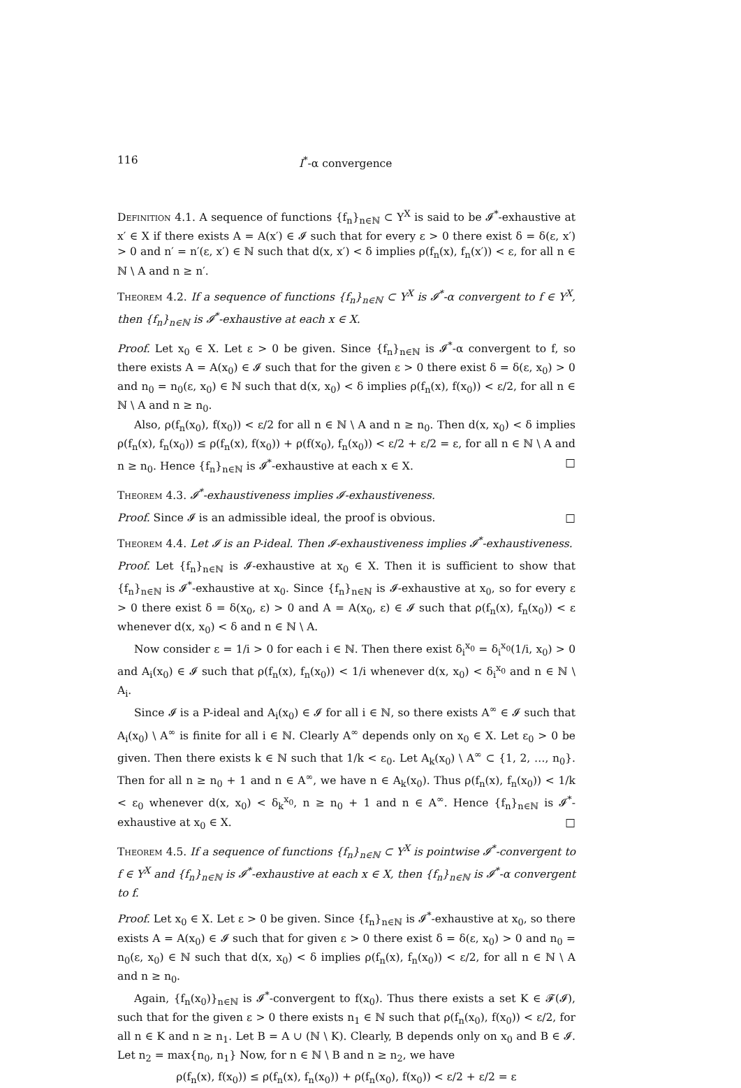116 I<sup>*</sup>-α convergence
Definition 4.1. A sequence of functions {f<sub>n</sub>}<sub>n∈ℕ</sub> ⊂ Y<sup>X</sup> is said to be 𝓘<sup>*</sup>-exhaustive at x′ ∈ X if there exists A = A(x′) ∈ 𝓘 such that for every ε > 0 there exist δ = δ(ε, x′) > 0 and n′ = n′(ε, x′) ∈ ℕ such that d(x, x′) < δ implies ρ(f<sub>n</sub>(x), f<sub>n</sub>(x′)) < ε, for all n ∈ ℕ \ A and n ≥ n′.
Theorem 4.2. If a sequence of functions {f<sub>n</sub>}<sub>n∈ℕ</sub> ⊂ Y<sup>X</sup> is 𝓘<sup>*</sup>-α convergent to f ∈ Y<sup>X</sup>, then {f<sub>n</sub>}<sub>n∈ℕ</sub> is 𝓘<sup>*</sup>-exhaustive at each x ∈ X.
Proof. Let x<sub>0</sub> ∈ X. Let ε > 0 be given. Since {f<sub>n</sub>}<sub>n∈ℕ</sub> is 𝓘<sup>*</sup>-α convergent to f, so there exists A = A(x<sub>0</sub>) ∈ 𝓘 such that for the given ε > 0 there exist δ = δ(ε, x<sub>0</sub>) > 0 and n<sub>0</sub> = n<sub>0</sub>(ε, x<sub>0</sub>) ∈ ℕ such that d(x, x<sub>0</sub>) < δ implies ρ(f<sub>n</sub>(x), f(x<sub>0</sub>)) < ε/2, for all n ∈ ℕ \ A and n ≥ n<sub>0</sub>.
Also, ρ(f<sub>n</sub>(x<sub>0</sub>), f(x<sub>0</sub>)) < ε/2 for all n ∈ ℕ \ A and n ≥ n<sub>0</sub>. Then d(x, x<sub>0</sub>) < δ implies ρ(f<sub>n</sub>(x), f<sub>n</sub>(x<sub>0</sub>)) ≤ ρ(f<sub>n</sub>(x), f(x<sub>0</sub>)) + ρ(f(x<sub>0</sub>), f<sub>n</sub>(x<sub>0</sub>)) < ε/2 + ε/2 = ε, for all n ∈ ℕ \ A and n ≥ n<sub>0</sub>. Hence {f<sub>n</sub>}<sub>n∈ℕ</sub> is 𝓘<sup>*</sup>-exhaustive at each x ∈ X. □
Theorem 4.3. 𝓘<sup>*</sup>-exhaustiveness implies 𝓘-exhaustiveness.
Proof. Since 𝓘 is an admissible ideal, the proof is obvious. □
Theorem 4.4. Let 𝓘 is an P-ideal. Then 𝓘-exhaustiveness implies 𝓘<sup>*</sup>-exhaustiveness.
Proof. Let {f<sub>n</sub>}<sub>n∈ℕ</sub> is 𝓘-exhaustive at x<sub>0</sub> ∈ X. Then it is sufficient to show that {f<sub>n</sub>}<sub>n∈ℕ</sub> is 𝓘<sup>*</sup>-exhaustive at x<sub>0</sub>. Since {f<sub>n</sub>}<sub>n∈ℕ</sub> is 𝓘-exhaustive at x<sub>0</sub>, so for every ε > 0 there exist δ = δ(x<sub>0</sub>, ε) > 0 and A = A(x<sub>0</sub>, ε) ∈ 𝓘 such that ρ(f<sub>n</sub>(x), f<sub>n</sub>(x<sub>0</sub>)) < ε whenever d(x, x<sub>0</sub>) < δ and n ∈ ℕ \ A.
Now consider ε = 1/i > 0 for each i ∈ ℕ. Then there exist δ<sub>i</sub><sup>x<sub>0</sub></sup> = δ<sub>i</sub><sup>x<sub>0</sub></sup>(1/i, x<sub>0</sub>) > 0 and A<sub>i</sub>(x<sub>0</sub>) ∈ 𝓘 such that ρ(f<sub>n</sub>(x), f<sub>n</sub>(x<sub>0</sub>)) < 1/i whenever d(x, x<sub>0</sub>) < δ<sub>i</sub><sup>x<sub>0</sub></sup> and n ∈ ℕ \ A<sub>i</sub>.
Since 𝓘 is a P-ideal and A<sub>i</sub>(x<sub>0</sub>) ∈ 𝓘 for all i ∈ ℕ, so there exists A<sup>∞</sup> ∈ 𝓘 such that A<sub>i</sub>(x<sub>0</sub>) \ A<sup>∞</sup> is finite for all i ∈ ℕ. Clearly A<sup>∞</sup> depends only on x<sub>0</sub> ∈ X. Let ε<sub>0</sub> > 0 be given. Then there exists k ∈ ℕ such that 1/k < ε<sub>0</sub>. Let A<sub>k</sub>(x<sub>0</sub>) \ A<sup>∞</sup> ⊂ {1, 2, …, n<sub>0</sub>}. Then for all n ≥ n<sub>0</sub> + 1 and n ∈ A<sup>∞</sup>, we have n ∈ A<sub>k</sub>(x<sub>0</sub>). Thus ρ(f<sub>n</sub>(x), f<sub>n</sub>(x<sub>0</sub>)) < 1/k < ε<sub>0</sub> whenever d(x, x<sub>0</sub>) < δ<sub>k</sub><sup>x<sub>0</sub></sup>, n ≥ n<sub>0</sub> + 1 and n ∈ A<sup>∞</sup>. Hence {f<sub>n</sub>}<sub>n∈ℕ</sub> is 𝓘<sup>*</sup>-exhaustive at x<sub>0</sub> ∈ X. □
Theorem 4.5. If a sequence of functions {f<sub>n</sub>}<sub>n∈ℕ</sub> ⊂ Y<sup>X</sup> is pointwise 𝓘<sup>*</sup>-convergent to f ∈ Y<sup>X</sup> and {f<sub>n</sub>}<sub>n∈ℕ</sub> is 𝓘<sup>*</sup>-exhaustive at each x ∈ X, then {f<sub>n</sub>}<sub>n∈ℕ</sub> is 𝓘<sup>*</sup>-α convergent to f.
Proof. Let x<sub>0</sub> ∈ X. Let ε > 0 be given. Since {f<sub>n</sub>}<sub>n∈ℕ</sub> is 𝓘<sup>*</sup>-exhaustive at x<sub>0</sub>, so there exists A = A(x<sub>0</sub>) ∈ 𝓘 such that for given ε > 0 there exist δ = δ(ε, x<sub>0</sub>) > 0 and n<sub>0</sub> = n<sub>0</sub>(ε, x<sub>0</sub>) ∈ ℕ such that d(x, x<sub>0</sub>) < δ implies ρ(f<sub>n</sub>(x), f<sub>n</sub>(x<sub>0</sub>)) < ε/2, for all n ∈ ℕ \ A and n ≥ n<sub>0</sub>.
Again, {f<sub>n</sub>(x<sub>0</sub>)}<sub>n∈ℕ</sub> is 𝓘<sup>*</sup>-convergent to f(x<sub>0</sub>). Thus there exists a set K ∈ 𝓕(𝓘), such that for the given ε > 0 there exists n<sub>1</sub> ∈ ℕ such that ρ(f<sub>n</sub>(x<sub>0</sub>), f(x<sub>0</sub>)) < ε/2, for all n ∈ K and n ≥ n<sub>1</sub>. Let B = A ∪ (ℕ \ K). Clearly, B depends only on x<sub>0</sub> and B ∈ 𝓘. Let n<sub>2</sub> = max{n<sub>0</sub>, n<sub>1</sub>} Now, for n ∈ ℕ \ B and n ≥ n<sub>2</sub>, we have
ρ(f<sub>n</sub>(x), f(x<sub>0</sub>)) ≤ ρ(f<sub>n</sub>(x), f<sub>n</sub>(x<sub>0</sub>)) + ρ(f<sub>n</sub>(x<sub>0</sub>), f(x<sub>0</sub>)) < ε/2 + ε/2 = ε